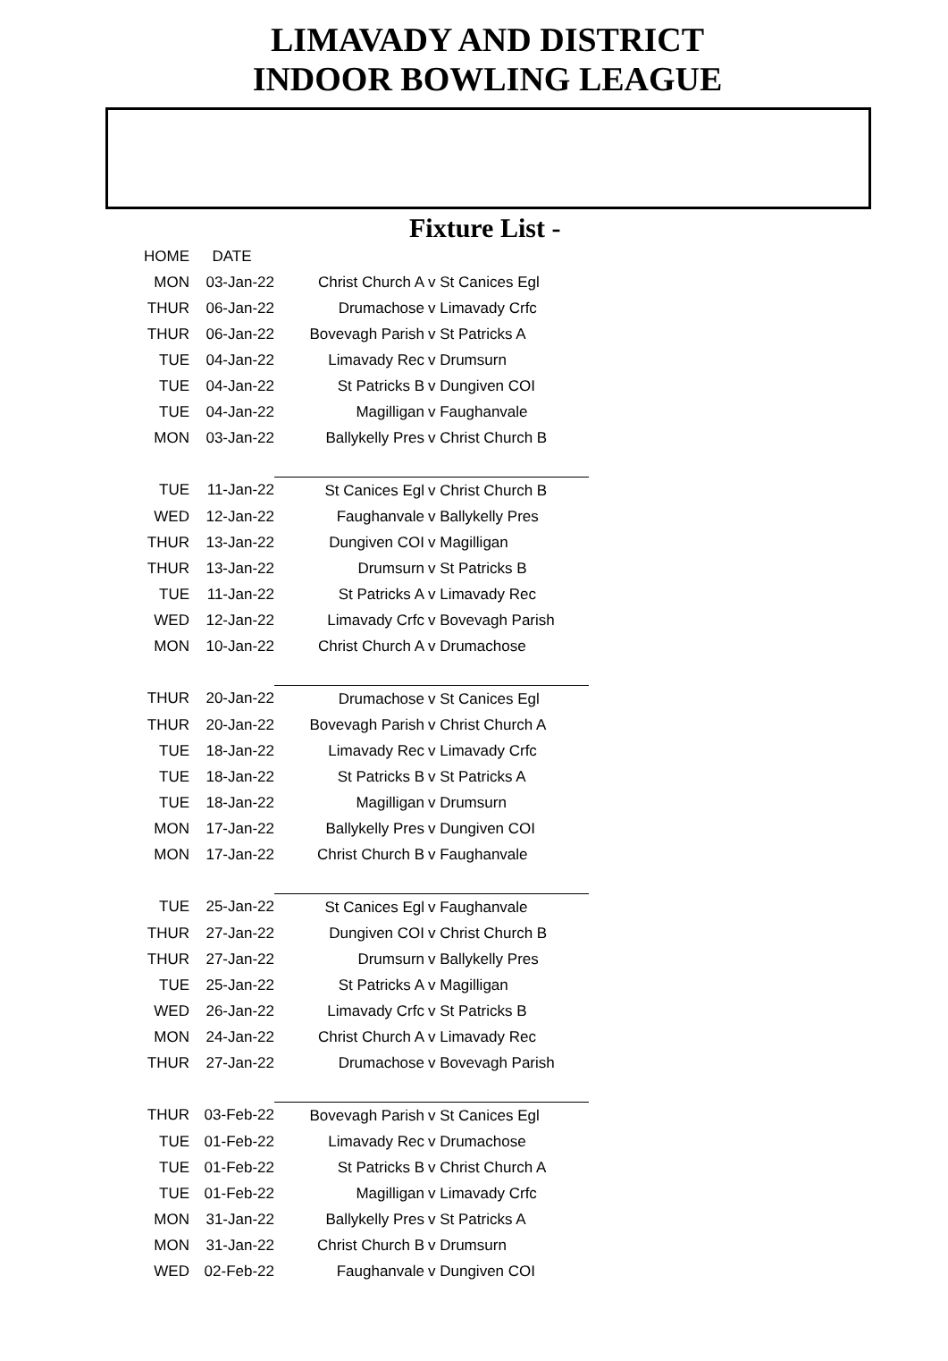LIMAVADY AND DISTRICT
INDOOR BOWLING LEAGUE
Fixture List -
| HOME | DATE | | |
| MON | 03-Jan-22 | Christ Church A | v St Canices Egl |
| THUR | 06-Jan-22 | Drumachose | v Limavady Crfc |
| THUR | 06-Jan-22 | Bovevagh Parish | v St Patricks A |
| TUE | 04-Jan-22 | Limavady Rec | v Drumsurn |
| TUE | 04-Jan-22 | St Patricks B | v Dungiven COI |
| TUE | 04-Jan-22 | Magilligan | v Faughanvale |
| MON | 03-Jan-22 | Ballykelly Pres | v Christ Church B |
| TUE | 11-Jan-22 | St Canices Egl | v Christ Church B |
| WED | 12-Jan-22 | Faughanvale | v Ballykelly Pres |
| THUR | 13-Jan-22 | Dungiven COI | v Magilligan |
| THUR | 13-Jan-22 | Drumsurn | v St Patricks B |
| TUE | 11-Jan-22 | St Patricks A | v Limavady Rec |
| WED | 12-Jan-22 | Limavady Crfc | v Bovevagh Parish |
| MON | 10-Jan-22 | Christ Church A | v Drumachose |
| THUR | 20-Jan-22 | Drumachose | v St Canices Egl |
| THUR | 20-Jan-22 | Bovevagh Parish | v Christ Church A |
| TUE | 18-Jan-22 | Limavady Rec | v Limavady Crfc |
| TUE | 18-Jan-22 | St Patricks B | v St Patricks A |
| TUE | 18-Jan-22 | Magilligan | v Drumsurn |
| MON | 17-Jan-22 | Ballykelly Pres | v Dungiven COI |
| MON | 17-Jan-22 | Christ Church B | v Faughanvale |
| TUE | 25-Jan-22 | St Canices Egl | v Faughanvale |
| THUR | 27-Jan-22 | Dungiven COI | v Christ Church B |
| THUR | 27-Jan-22 | Drumsurn | v Ballykelly Pres |
| TUE | 25-Jan-22 | St Patricks A | v Magilligan |
| WED | 26-Jan-22 | Limavady Crfc | v St Patricks B |
| MON | 24-Jan-22 | Christ Church A | v Limavady Rec |
| THUR | 27-Jan-22 | Drumachose | v Bovevagh Parish |
| THUR | 03-Feb-22 | Bovevagh Parish | v St Canices Egl |
| TUE | 01-Feb-22 | Limavady Rec | v Drumachose |
| TUE | 01-Feb-22 | St Patricks B | v Christ Church A |
| TUE | 01-Feb-22 | Magilligan | v Limavady Crfc |
| MON | 31-Jan-22 | Ballykelly Pres | v St Patricks A |
| MON | 31-Jan-22 | Christ Church B | v Drumsurn |
| WED | 02-Feb-22 | Faughanvale | v Dungiven COI |